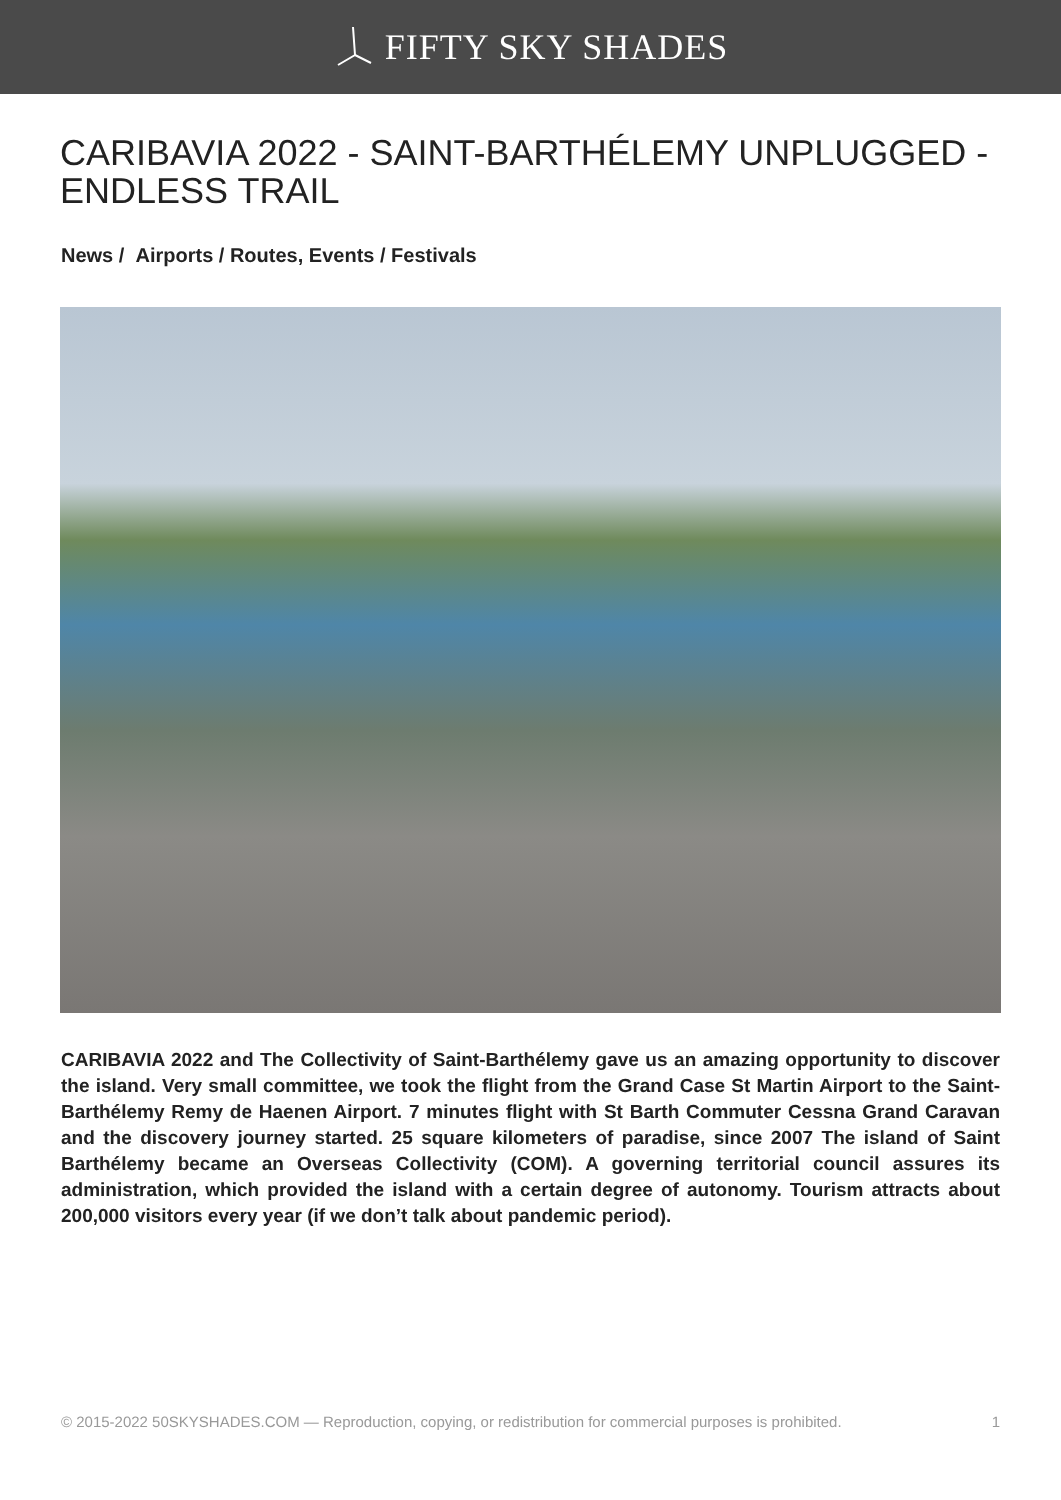FIFTY SKY SHADES
CARIBAVIA 2022 - SAINT-BARTHÉLEMY UNPLUGGED - ENDLESS TRAIL
News / Airports / Routes, Events / Festivals
CARIBAVIA 2022 and The Collectivity of Saint-Barthélemy gave us an amazing opportunity to discover the island. Very small committee, we took the flight from the Grand Case St Martin Airport to the Saint-Barthélemy Remy de Haenen Airport. 7 minutes flight with St Barth Commuter Cessna Grand Caravan and the discovery journey started. 25 square kilometers of paradise, since 2007 The island of Saint Barthélemy became an Overseas Collectivity (COM). A governing territorial council assures its administration, which provided the island with a certain degree of autonomy. Tourism attracts about 200,000 visitors every year (if we don’t talk about pandemic period).
© 2015-2022 50SKYSHADES.COM — Reproduction, copying, or redistribution for commercial purposes is prohibited. 1